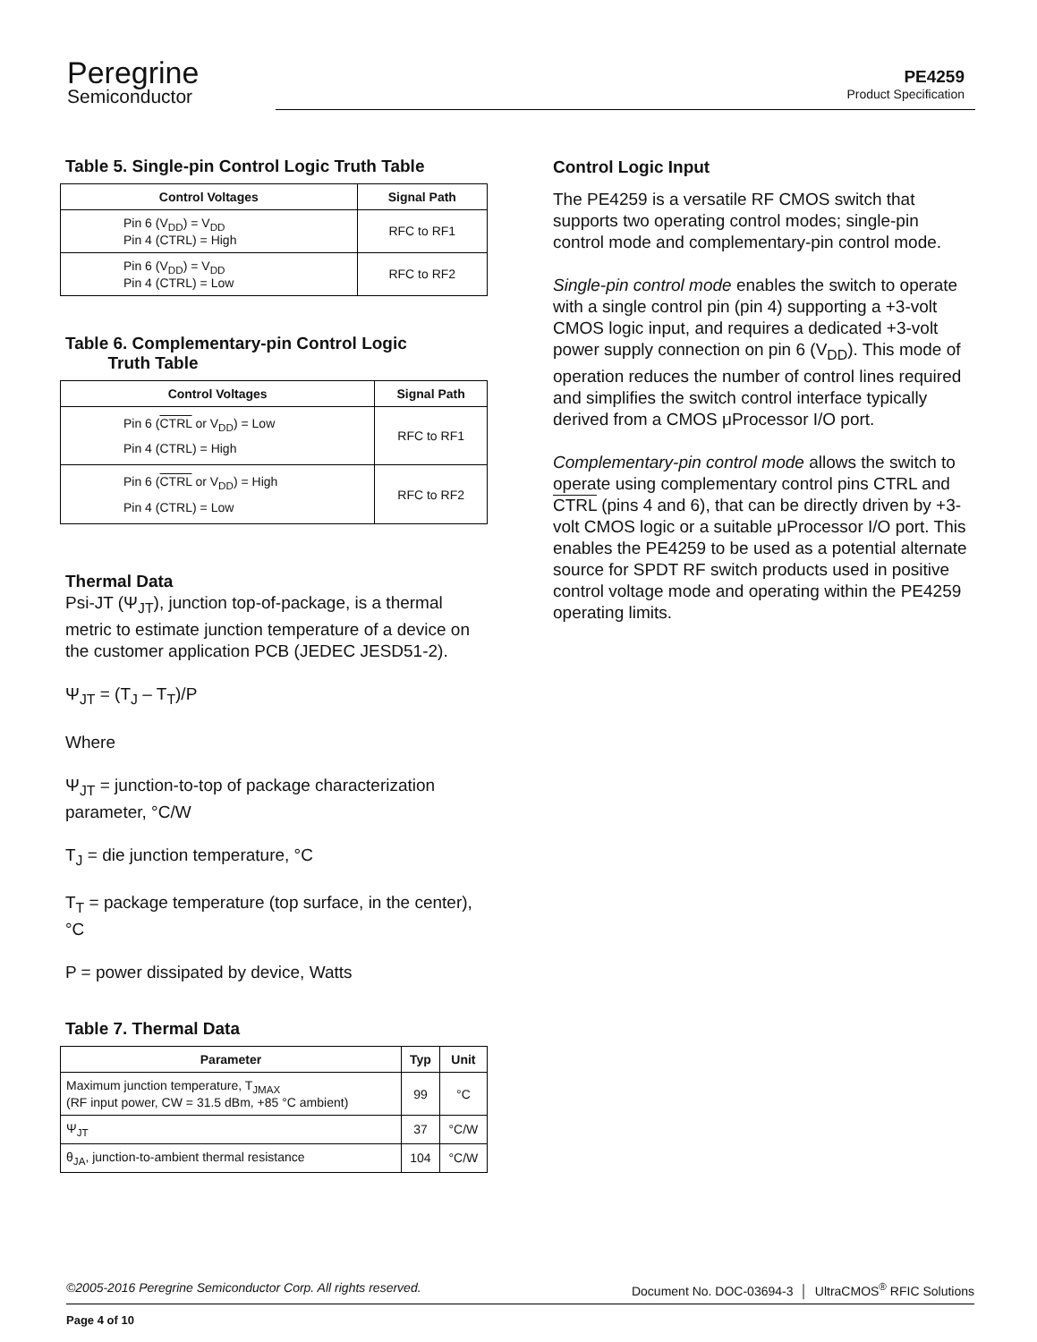Peregrine
Semiconductor
PE4259
Product Specification
Table 5. Single-pin Control Logic Truth Table
| Control Voltages | Signal Path |
| --- | --- |
| Pin 6 (V<sub>DD</sub>) = V<sub>DD</sub> Pin 4 (CTRL) = High | RFC to RF1 |
| Pin 6 (V<sub>DD</sub>) = V<sub>DD</sub> Pin 4 (CTRL) = Low | RFC to RF2 |
Table 6. Complementary-pin Control Logic
Truth Table
| Control Voltages | Signal Path |
| --- | --- |
| Pin 6 ( CTRL or V<sub>DD</sub>) = Low Pin 4 (CTRL) = High | RFC to RF1 |
| Pin 6 ( CTRL or V<sub>DD</sub>) = High Pin 4 (CTRL) = Low | RFC to RF2 |
Thermal Data
Psi-JT (Ψ<sub>JT</sub>), junction top-of-package, is a thermal metric to estimate junction temperature of a device on the customer application PCB (JEDEC JESD51-2).
Ψ<sub>JT</sub> = (T<sub>J</sub> – T<sub>T</sub>)/P
Where
Ψ<sub>JT</sub> = junction-to-top of package characterization parameter, °C/W
T<sub>J</sub> = die junction temperature, °C
T<sub>T</sub> = package temperature (top surface, in the center), °C
P = power dissipated by device, Watts
Table 7. Thermal Data
| Parameter | Typ | Unit |
| --- | --- | --- |
| Maximum junction temperature, T<sub>JMAX</sub> (RF input power, CW = 31.5 dBm, +85 °C ambient) | 99 | °C |
| Ψ<sub>JT</sub> | 37 | °C/W |
| θ<sub>JA</sub>, junction-to-ambient thermal resistance | 104 | °C/W |
Control Logic Input
The PE4259 is a versatile RF CMOS switch that supports two operating control modes; single-pin control mode and complementary-pin control mode.
Single-pin control mode enables the switch to operate with a single control pin (pin 4) supporting a +3-volt CMOS logic input, and requires a dedicated +3-volt power supply connection on pin 6 (V<sub>DD</sub>). This mode of operation reduces the number of control lines required and simplifies the switch control interface typically derived from a CMOS μProcessor I/O port.
Complementary-pin control mode allows the switch to operate using complementary control pins CTRL and CTRL (pins 4 and 6), that can be directly driven by +3-volt CMOS logic or a suitable μProcessor I/O port. This enables the PE4259 to be used as a potential alternate source for SPDT RF switch products used in positive control voltage mode and operating within the PE4259 operating limits.
©2005-2016 Peregrine Semiconductor Corp. All rights reserved. Document No. DOC-03694-3 │ UltraCMOS<sup>®</sup> RFIC Solutions
Page 4 of 10